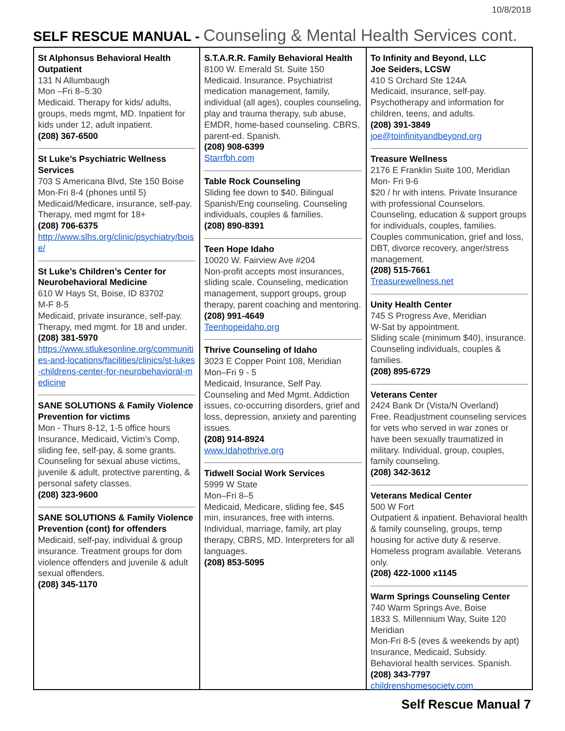10/8/2018
SELF RESCUE MANUAL - Counseling & Mental Health Services cont.
St Alphonsus Behavioral Health Outpatient
131 N Allumbaugh
Mon –Fri 8–5:30
Medicaid. Therapy for kids/ adults, groups, meds mgmt, MD. Inpatient for kids under 12, adult inpatient.
(208) 367-6500
St Luke’s Psychiatric Wellness Services
703 S Americana Blvd, Ste 150 Boise
Mon-Fri 8-4 (phones until 5)
Medicaid/Medicare, insurance, self-pay. Therapy, med mgmt for 18+
(208) 706-6375
http://www.slhs.org/clinic/psychiatry/boise/
St Luke’s Children’s Center for Neurobehavioral Medicine
610 W Hays St, Boise, ID 83702
M-F 8-5
Medicaid, private insurance, self-pay. Therapy, med mgmt. for 18 and under.
(208) 381-5970
https://www.stlukesonline.org/communities-and-locations/facilities/clinics/st-lukes-childrens-center-for-neurobehavioral-medicine
SANE SOLUTIONS & Family Violence Prevention for victims
Mon - Thurs 8-12, 1-5 office hours Insurance, Medicaid, Victim’s Comp, sliding fee, self-pay, & some grants. Counseling for sexual abuse victims, juvenile & adult, protective parenting, & personal safety classes.
(208) 323-9600
SANE SOLUTIONS & Family Violence Prevention (cont) for offenders
Medicaid, self-pay, individual & group insurance. Treatment groups for dom violence offenders and juvenile & adult sexual offenders.
(208) 345-1170
S.T.A.R.R. Family Behavioral Health
8100 W. Emerald St. Suite 150
Medicaid. Insurance. Psychiatrist medication management, family, individual (all ages), couples counseling, play and trauma therapy, sub abuse, EMDR, home-based counseling. CBRS, parent-ed. Spanish.
(208) 908-6399
Starrfbh.com
Table Rock Counseling
Sliding fee down to $40. Bilingual Spanish/Eng counseling. Counseling individuals, couples & families.
(208) 890-8391
Teen Hope Idaho
10020 W. Fairview Ave #204
Non-profit accepts most insurances, sliding scale. Counseling, medication management, support groups, group therapy, parent coaching and mentoring.
(208) 991-4649
Teenhopeidaho.org
Thrive Counseling of Idaho
3023 E Copper Point 108, Meridian
Mon–Fri 9 - 5
Medicaid, Insurance, Self Pay. Counseling and Med Mgmt. Addiction issues, co-occurring disorders, grief and loss, depression, anxiety and parenting issues.
(208) 914-8924
www.Idahothrive.org
Tidwell Social Work Services
5999 W State
Mon–Fri 8–5
Medicaid, Medicare, sliding fee, $45 min, insurances, free with interns. Individual, marriage, family, art play therapy, CBRS, MD. Interpreters for all languages.
(208) 853-5095
To Infinity and Beyond, LLC
Joe Seiders, LCSW
410 S Orchard Ste 124A
Medicaid, insurance, self-pay. Psychotherapy and information for children, teens, and adults.
(208) 391-3849
joe@toinfinityandbeyond.org
Treasure Wellness
2176 E Franklin Suite 100, Meridian
Mon- Fri 9-6
$20 / hr with intens. Private Insurance with professional Counselors. Counseling, education & support groups for individuals, couples, families. Couples communication, grief and loss, DBT, divorce recovery, anger/stress management.
(208) 515-7661
Treasurewellness.net
Unity Health Center
745 S Progress Ave, Meridian
W-Sat by appointment.
Sliding scale (minimum $40), insurance. Counseling individuals, couples & families.
(208) 895-6729
Veterans Center
2424 Bank Dr (Vista/N Overland)
Free. Readjustment counseling services for vets who served in war zones or have been sexually traumatized in military. Individual, group, couples, family counseling.
(208) 342-3612
Veterans Medical Center
500 W Fort
Outpatient & inpatient. Behavioral health & family counseling, groups, temp housing for active duty & reserve. Homeless program available. Veterans only.
(208) 422-1000 x1145
Warm Springs Counseling Center
740 Warm Springs Ave, Boise
1833 S. Millennium Way, Suite 120 Meridian
Mon-Fri 8-5 (eves & weekends by apt) Insurance, Medicaid, Subsidy. Behavioral health services. Spanish.
(208) 343-7797
childrenshomesociety.com
Self Rescue Manual 7